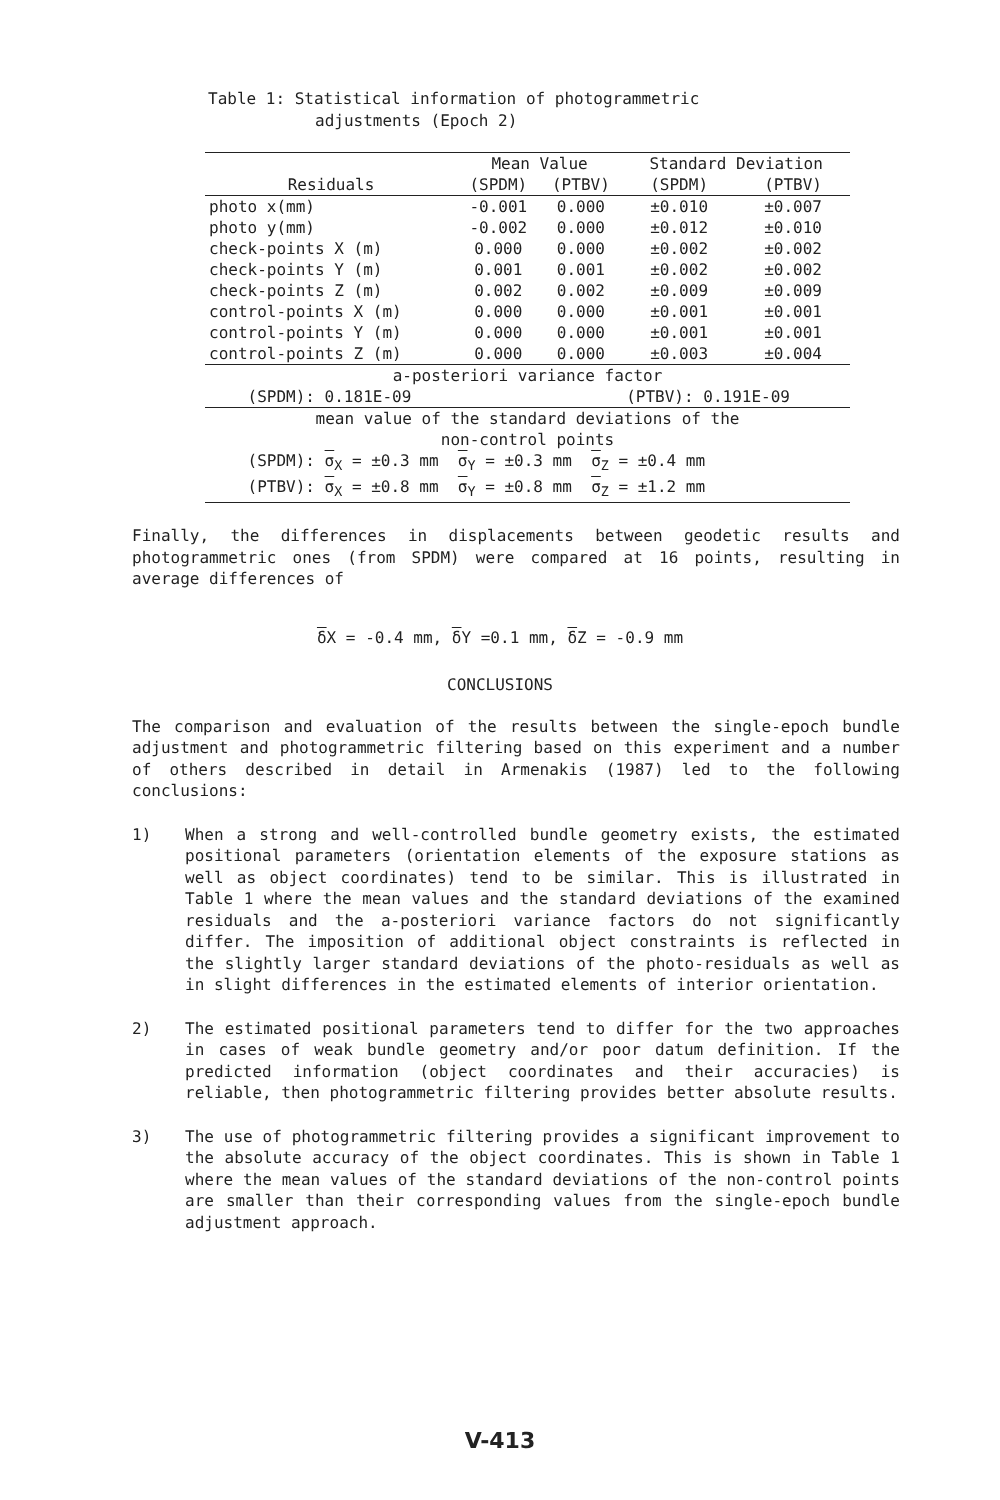Table 1: Statistical information of photogrammetric
adjustments (Epoch 2)
| | Mean Value | | Standard Deviation | |
| --- | --- | --- | --- | --- |
| Residuals | (SPDM) | (PTBV) | (SPDM) | (PTBV) |
| photo x(mm) | -0.001 | 0.000 | ±0.010 | ±0.007 |
| photo y(mm) | -0.002 | 0.000 | ±0.012 | ±0.010 |
| check-points X (m) | 0.000 | 0.000 | ±0.002 | ±0.002 |
| check-points Y (m) | 0.001 | 0.001 | ±0.002 | ±0.002 |
| check-points Z (m) | 0.002 | 0.002 | ±0.009 | ±0.009 |
| control-points X (m) | 0.000 | 0.000 | ±0.001 | ±0.001 |
| control-points Y (m) | 0.000 | 0.000 | ±0.001 | ±0.001 |
| control-points Z (m) | 0.000 | 0.000 | ±0.003 | ±0.004 |
| a-posteriori variance factor | | | | |
| (SPDM): 0.181E-09 | | | (PTBV): 0.191E-09 | |
| mean value of the standard deviations of the non-control points | | | | |
| (SPDM): σ<sub>X</sub> = ±0.3 mm σ<sub>Y</sub> = ±0.3 mm σ<sub>Z</sub> = ±0.4 mm | | | | |
| (PTBV): σ<sub>X</sub> = ±0.8 mm σ<sub>Y</sub> = ±0.8 mm σ<sub>Z</sub> = ±1.2 mm | | | | |
Finally, the differences in displacements between geodetic results and photogrammetric ones (from SPDM) were compared at 16 points, resulting in average differences of
δ X = -0.4 mm, δ Y =0.1 mm, δ Z = -0.9 mm
CONCLUSIONS
The comparison and evaluation of the results between the single-epoch bundle adjustment and photogrammetric filtering based on this experiment and a number of others described in detail in Armenakis (1987) led to the following conclusions:
1) When a strong and well-controlled bundle geometry exists, the estimated positional parameters (orientation elements of the exposure stations as well as object coordinates) tend to be similar. This is illustrated in Table 1 where the mean values and the standard deviations of the examined residuals and the a-posteriori variance factors do not significantly differ. The imposition of additional object constraints is reflected in the slightly larger standard deviations of the photo-residuals as well as in slight differences in the estimated elements of interior orientation.
2) The estimated positional parameters tend to differ for the two approaches in cases of weak bundle geometry and/or poor datum definition. If the predicted information (object coordinates and their accuracies) is reliable, then photogrammetric filtering provides better absolute results.
3) The use of photogrammetric filtering provides a significant improvement to the absolute accuracy of the object coordinates. This is shown in Table 1 where the mean values of the standard deviations of the non-control points are smaller than their corresponding values from the single-epoch bundle adjustment approach.
V-413